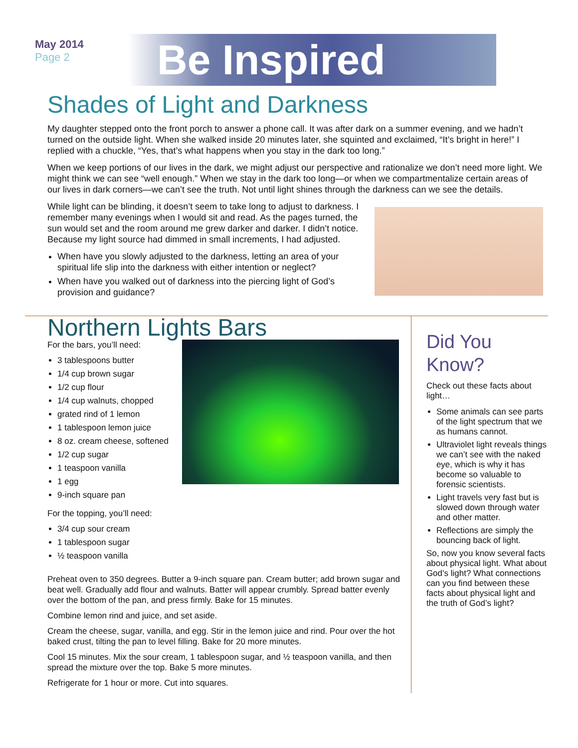May 2014
Page 2
Be Inspired
Shades of Light and Darkness
My daughter stepped onto the front porch to answer a phone call. It was after dark on a summer evening, and we hadn’t turned on the outside light. When she walked inside 20 minutes later, she squinted and exclaimed, “It’s bright in here!” I replied with a chuckle, “Yes, that’s what happens when you stay in the dark too long.”
When we keep portions of our lives in the dark, we might adjust our perspective and rationalize we don’t need more light. We might think we can see “well enough.” When we stay in the dark too long—or when we compartmentalize certain areas of our lives in dark corners—we can’t see the truth. Not until light shines through the darkness can we see the details.
While light can be blinding, it doesn’t seem to take long to adjust to darkness. I remember many evenings when I would sit and read. As the pages turned, the sun would set and the room around me grew darker and darker. I didn’t notice. Because my light source had dimmed in small increments, I had adjusted.
When have you slowly adjusted to the darkness, letting an area of your spiritual life slip into the darkness with either intention or neglect?
When have you walked out of darkness into the piercing light of God’s provision and guidance?
Northern Lights Bars
For the bars, you’ll need:
3 tablespoons butter
1/4 cup brown sugar
1/2 cup flour
1/4 cup walnuts, chopped
grated rind of 1 lemon
1 tablespoon lemon juice
8 oz. cream cheese, softened
1/2 cup sugar
1 teaspoon vanilla
1 egg
9-inch square pan
For the topping, you’ll need:
3/4 cup sour cream
1 tablespoon sugar
½ teaspoon vanilla
Preheat oven to 350 degrees. Butter a 9-inch square pan. Cream butter; add brown sugar and beat well. Gradually add flour and walnuts. Batter will appear crumbly. Spread batter evenly over the bottom of the pan, and press firmly. Bake for 15 minutes.
Combine lemon rind and juice, and set aside.
Cream the cheese, sugar, vanilla, and egg. Stir in the lemon juice and rind. Pour over the hot baked crust, tilting the pan to level filling. Bake for 20 more minutes.
Cool 15 minutes. Mix the sour cream, 1 tablespoon sugar, and ½ teaspoon vanilla, and then spread the mixture over the top. Bake 5 more minutes.
Refrigerate for 1 hour or more. Cut into squares.
Did You
Know?
Check out these facts about light…
Some animals can see parts of the light spectrum that we as humans cannot.
Ultraviolet light reveals things we can’t see with the naked eye, which is why it has become so valuable to forensic scientists.
Light travels very fast but is slowed down through water and other matter.
Reflections are simply the bouncing back of light.
So, now you know several facts about physical light. What about God’s light? What connections can you find between these facts about physical light and the truth of God’s light?